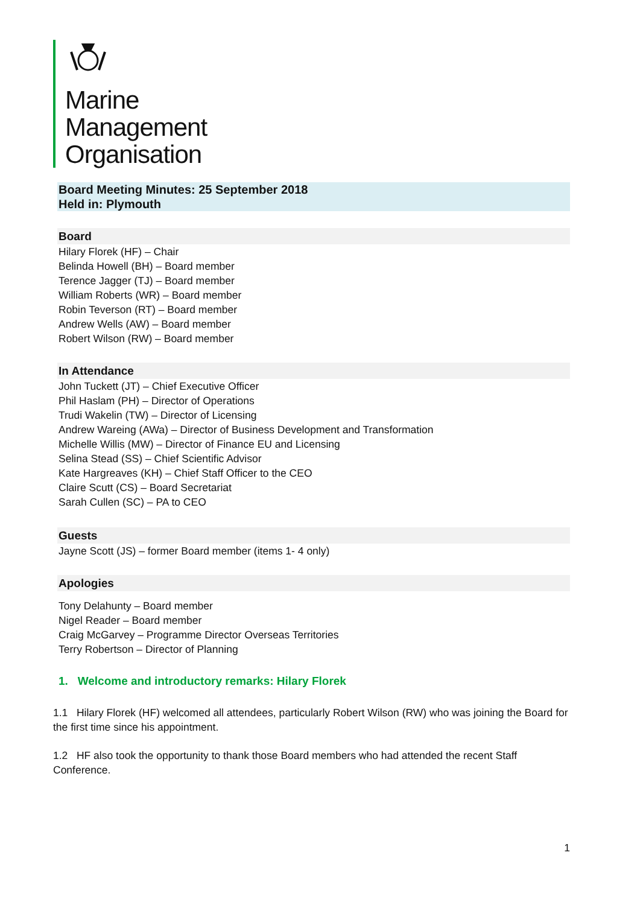Marine
Management
Organisation
Board Meeting Minutes: 25 September 2018
Held in: Plymouth
Board
Hilary Florek (HF) – Chair
Belinda Howell (BH) – Board member
Terence Jagger (TJ) – Board member
William Roberts (WR) – Board member
Robin Teverson (RT) – Board member
Andrew Wells (AW) – Board member
Robert Wilson (RW) – Board member
In Attendance
John Tuckett (JT) – Chief Executive Officer
Phil Haslam (PH) – Director of Operations
Trudi Wakelin (TW) – Director of Licensing
Andrew Wareing (AWa) – Director of Business Development and Transformation
Michelle Willis (MW) – Director of Finance EU and Licensing
Selina Stead (SS) – Chief Scientific Advisor
Kate Hargreaves (KH) – Chief Staff Officer to the CEO
Claire Scutt (CS) – Board Secretariat
Sarah Cullen (SC) – PA to CEO
Guests
Jayne Scott (JS) – former Board member (items 1- 4 only)
Apologies
Tony Delahunty – Board member
Nigel Reader – Board member
Craig McGarvey – Programme Director Overseas Territories
Terry Robertson – Director of Planning
1. Welcome and introductory remarks: Hilary Florek
1.1 Hilary Florek (HF) welcomed all attendees, particularly Robert Wilson (RW) who was joining the Board for the first time since his appointment.
1.2 HF also took the opportunity to thank those Board members who had attended the recent Staff Conference.
1